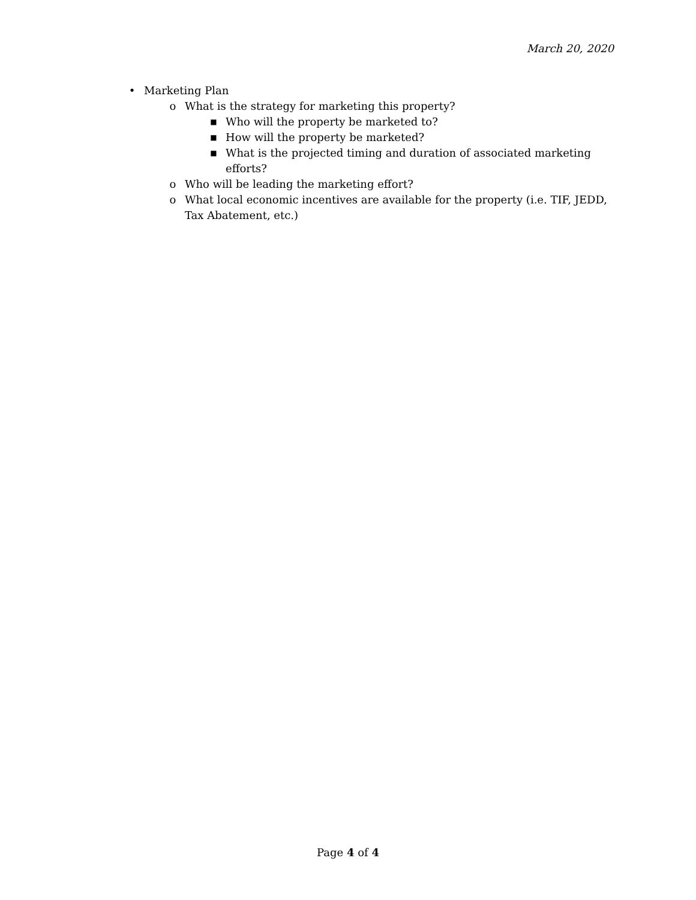March 20, 2020
• Marketing Plan
o What is the strategy for marketing this property?
■ Who will the property be marketed to?
■ How will the property be marketed?
■ What is the projected timing and duration of associated marketing efforts?
o Who will be leading the marketing effort?
o What local economic incentives are available for the property (i.e. TIF, JEDD, Tax Abatement, etc.)
Page 4 of 4